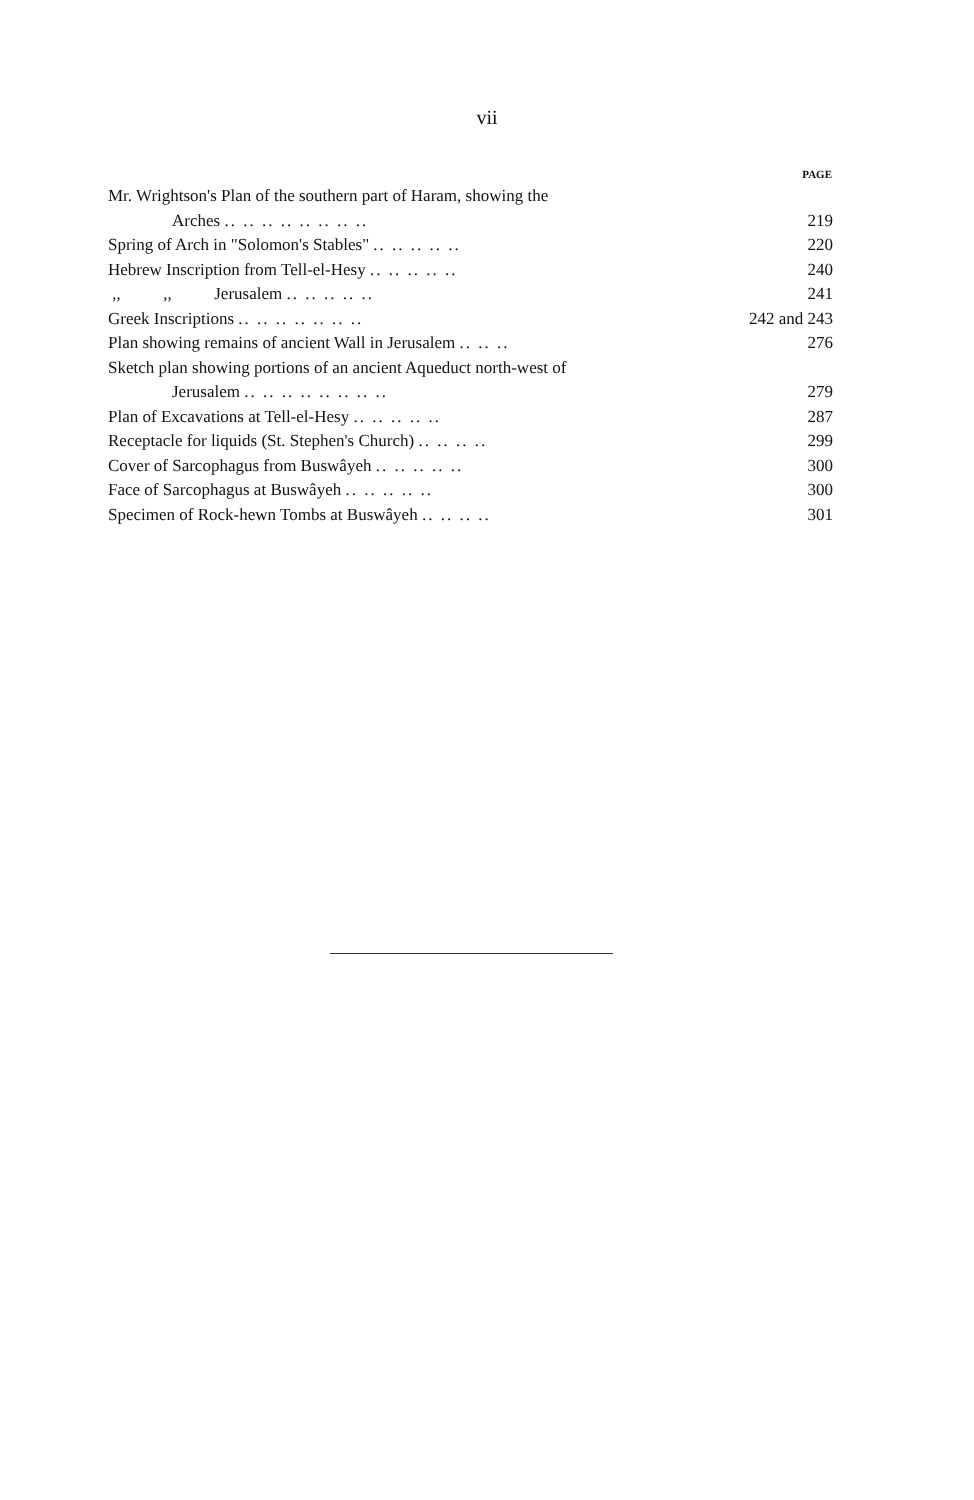vii
| | PAGE |
| --- | --- |
| Mr. Wrightson's Plan of the southern part of Haram, showing the | |
| Arches .. .. .. .. .. .. .. .. | 219 |
| Spring of Arch in "Solomon's Stables" .. .. .. .. .. | 220 |
| Hebrew Inscription from Tell-el-Hesy .. .. .. .. .. | 240 |
| ,, ,, Jerusalem .. .. .. .. .. | 241 |
| Greek Inscriptions .. .. .. .. .. .. .. | 242 and 243 |
| Plan showing remains of ancient Wall in Jerusalem .. .. .. | 276 |
| Sketch plan showing portions of an ancient Aqueduct north-west of | |
| Jerusalem .. .. .. .. .. .. .. .. | 279 |
| Plan of Excavations at Tell-el-Hesy .. .. .. .. .. | 287 |
| Receptacle for liquids (St. Stephen's Church) .. .. .. .. | 299 |
| Cover of Sarcophagus from Buswâyeh .. .. .. .. .. | 300 |
| Face of Sarcophagus at Buswâyeh .. .. .. .. .. | 300 |
| Specimen of Rock-hewn Tombs at Buswâyeh .. .. .. .. | 301 |